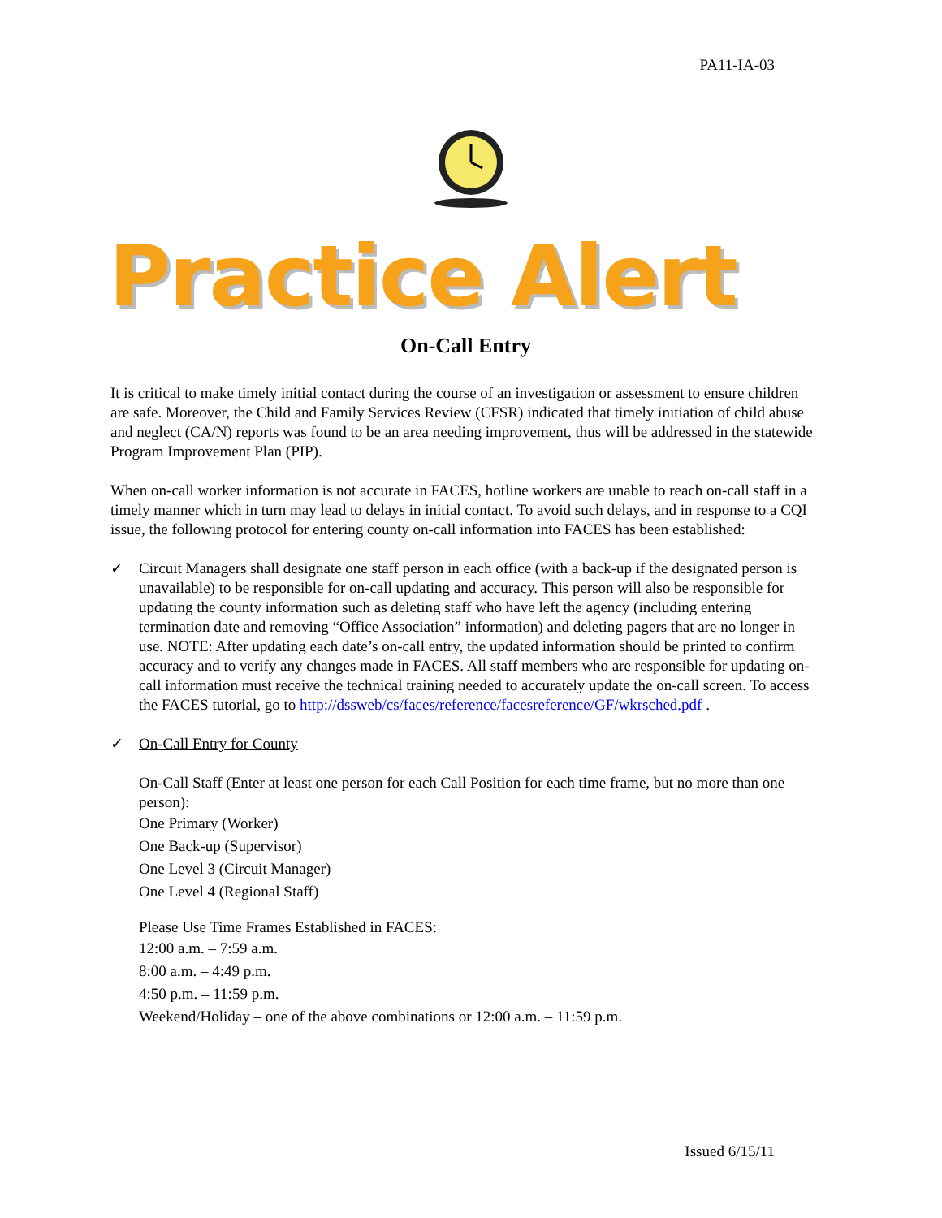PA11-IA-03
Practice Alert
On-Call Entry
It is critical to make timely initial contact during the course of an investigation or assessment to ensure children are safe. Moreover, the Child and Family Services Review (CFSR) indicated that timely initiation of child abuse and neglect (CA/N) reports was found to be an area needing improvement, thus will be addressed in the statewide Program Improvement Plan (PIP).
When on-call worker information is not accurate in FACES, hotline workers are unable to reach on-call staff in a timely manner which in turn may lead to delays in initial contact. To avoid such delays, and in response to a CQI issue, the following protocol for entering county on-call information into FACES has been established:
✓ Circuit Managers shall designate one staff person in each office (with a back-up if the designated person is unavailable) to be responsible for on-call updating and accuracy. This person will also be responsible for updating the county information such as deleting staff who have left the agency (including entering termination date and removing “Office Association” information) and deleting pagers that are no longer in use. NOTE: After updating each date’s on-call entry, the updated information should be printed to confirm accuracy and to verify any changes made in FACES. All staff members who are responsible for updating on-call information must receive the technical training needed to accurately update the on-call screen. To access the FACES tutorial, go to http://dssweb/cs/faces/reference/facesreference/GF/wkrsched.pdf .
✓ On-Call Entry for County
On-Call Staff (Enter at least one person for each Call Position for each time frame, but no more than one person):
One Primary (Worker)
One Back-up (Supervisor)
One Level 3 (Circuit Manager)
One Level 4 (Regional Staff)
Please Use Time Frames Established in FACES:
12:00 a.m. – 7:59 a.m.
8:00 a.m. – 4:49 p.m.
4:50 p.m. – 11:59 p.m.
Weekend/Holiday – one of the above combinations or 12:00 a.m. – 11:59 p.m.
Issued 6/15/11